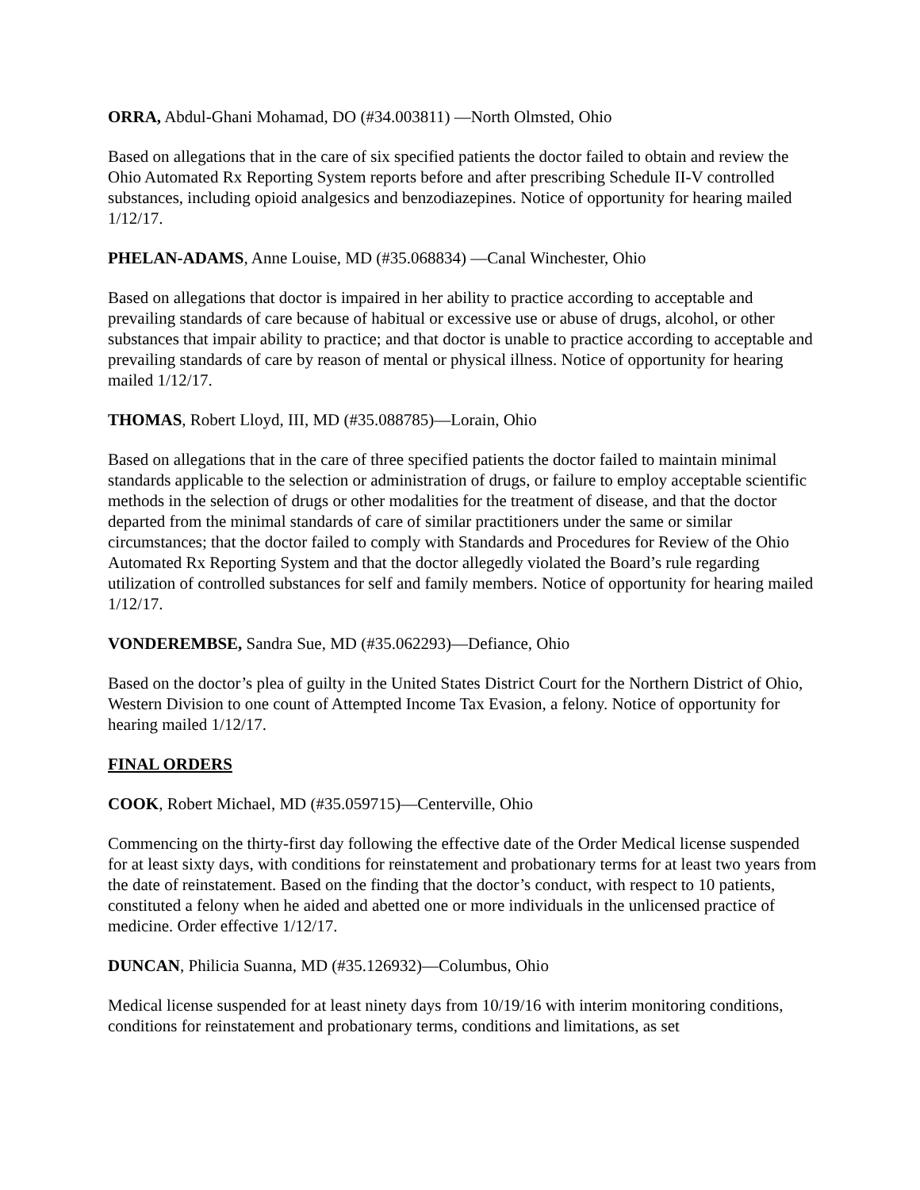ORRA, Abdul-Ghani Mohamad, DO (#34.003811) —North Olmsted, Ohio
Based on allegations that in the care of six specified patients the doctor failed to obtain and review the Ohio Automated Rx Reporting System reports before and after prescribing Schedule II-V controlled substances, including opioid analgesics and benzodiazepines. Notice of opportunity for hearing mailed 1/12/17.
PHELAN-ADAMS, Anne Louise, MD (#35.068834) —Canal Winchester, Ohio
Based on allegations that doctor is impaired in her ability to practice according to acceptable and prevailing standards of care because of habitual or excessive use or abuse of drugs, alcohol, or other substances that impair ability to practice; and that doctor is unable to practice according to acceptable and prevailing standards of care by reason of mental or physical illness. Notice of opportunity for hearing mailed 1/12/17.
THOMAS, Robert Lloyd, III, MD (#35.088785)—Lorain, Ohio
Based on allegations that in the care of three specified patients the doctor failed to maintain minimal standards applicable to the selection or administration of drugs, or failure to employ acceptable scientific methods in the selection of drugs or other modalities for the treatment of disease, and that the doctor departed from the minimal standards of care of similar practitioners under the same or similar circumstances; that the doctor failed to comply with Standards and Procedures for Review of the Ohio Automated Rx Reporting System and that the doctor allegedly violated the Board’s rule regarding utilization of controlled substances for self and family members. Notice of opportunity for hearing mailed 1/12/17.
VONDEREMBSE, Sandra Sue, MD (#35.062293)—Defiance, Ohio
Based on the doctor’s plea of guilty in the United States District Court for the Northern District of Ohio, Western Division to one count of Attempted Income Tax Evasion, a felony. Notice of opportunity for hearing mailed 1/12/17.
FINAL ORDERS
COOK, Robert Michael, MD (#35.059715)—Centerville, Ohio
Commencing on the thirty-first day following the effective date of the Order Medical license suspended for at least sixty days, with conditions for reinstatement and probationary terms for at least two years from the date of reinstatement. Based on the finding that the doctor’s conduct, with respect to 10 patients, constituted a felony when he aided and abetted one or more individuals in the unlicensed practice of medicine. Order effective 1/12/17.
DUNCAN, Philicia Suanna, MD (#35.126932)—Columbus, Ohio
Medical license suspended for at least ninety days from 10/19/16 with interim monitoring conditions, conditions for reinstatement and probationary terms, conditions and limitations, as set